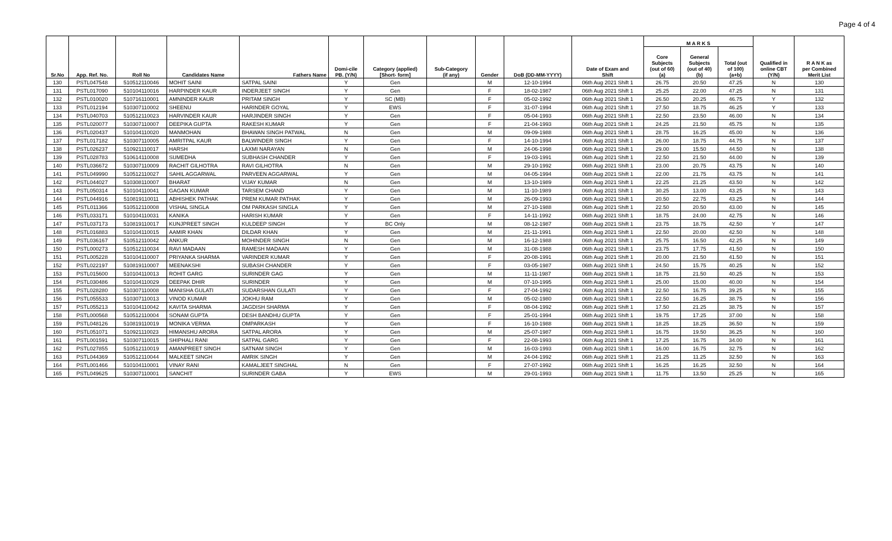Page 4 of 4
| Sr.No | App. Ref. No. | Roll No | Candidates Name | Fathers Name | Domi-cile PB. (Y/N) | Category (applied) [Short- form] | Sub-Category (if any) | Gender | DoB (DD-MM-YYYY) | Date of Exam and Shift | M A R K S | | | Qualified in online CBT (Y/N) | R A N K as per Combined Merit List |
| --- | --- | --- | --- | --- | --- | --- | --- | --- | --- | --- | --- | --- | --- | --- | --- |
| | | | | | | | | | | | Core Subjects (out of 60) (a) | General Subjects (out of 40) (b) | Total (out of 100) (a+b) | | |
| 130 | PSTL047548 | 510512110046 | MOHIT SAINI | SATPAL SAINI | Y | Gen | | M | 12-10-1994 | 06th Aug 2021 Shift 1 | 26.75 | 20.50 | 47.25 | N | 130 |
| 131 | PSTL017090 | 510104110016 | HARPINDER KAUR | INDERJEET SINGH | Y | Gen | | F | 18-02-1987 | 06th Aug 2021 Shift 1 | 25.25 | 22.00 | 47.25 | N | 131 |
| 132 | PSTL010020 | 510716110001 | AMNINDER KAUR | PRITAM SINGH | Y | SC (MB) | | F | 05-02-1992 | 06th Aug 2021 Shift 1 | 26.50 | 20.25 | 46.75 | Y | 132 |
| 133 | PSTL012194 | 510307110002 | SHEENU | HARINDER GOYAL | Y | EWS | | F | 31-07-1994 | 06th Aug 2021 Shift 1 | 27.50 | 18.75 | 46.25 | Y | 133 |
| 134 | PSTL040703 | 510512110023 | HARVINDER KAUR | HARJINDER SINGH | Y | Gen | | F | 05-04-1993 | 06th Aug 2021 Shift 1 | 22.50 | 23.50 | 46.00 | N | 134 |
| 135 | PSTL020077 | 510307110007 | DEEPIKA GUPTA | RAKESH KUMAR | Y | Gen | | F | 21-04-1993 | 06th Aug 2021 Shift 1 | 24.25 | 21.50 | 45.75 | N | 135 |
| 136 | PSTL020437 | 510104110020 | MANMOHAN | BHAWAN SINGH PATWAL | N | Gen | | M | 09-09-1988 | 06th Aug 2021 Shift 1 | 28.75 | 16.25 | 45.00 | N | 136 |
| 137 | PSTL017182 | 510307110005 | AMRITPAL KAUR | BALWINDER SINGH | Y | Gen | | F | 14-10-1994 | 06th Aug 2021 Shift 1 | 26.00 | 18.75 | 44.75 | N | 137 |
| 138 | PSTL026237 | 510921110017 | HARSH | LAXMI NARAYAN | N | Gen | | M | 24-06-1998 | 06th Aug 2021 Shift 1 | 29.00 | 15.50 | 44.50 | N | 138 |
| 139 | PSTL028783 | 510614110008 | SUMEDHA | SUBHASH CHANDER | Y | Gen | | F | 19-03-1991 | 06th Aug 2021 Shift 1 | 22.50 | 21.50 | 44.00 | N | 139 |
| 140 | PSTL036672 | 510307110009 | RACHIT GILHOTRA | RAVI GILHOTRA | N | Gen | | M | 29-10-1992 | 06th Aug 2021 Shift 1 | 23.00 | 20.75 | 43.75 | N | 140 |
| 141 | PSTL049990 | 510512110027 | SAHIL AGGARWAL | PARVEEN AGGARWAL | Y | Gen | | M | 04-05-1994 | 06th Aug 2021 Shift 1 | 22.00 | 21.75 | 43.75 | N | 141 |
| 142 | PSTL044027 | 510308110007 | BHARAT | VIJAY KUMAR | N | Gen | | M | 13-10-1989 | 06th Aug 2021 Shift 1 | 22.25 | 21.25 | 43.50 | N | 142 |
| 143 | PSTL050314 | 510104110041 | GAGAN KUMAR | TARSEM CHAND | Y | Gen | | M | 11-10-1989 | 06th Aug 2021 Shift 1 | 30.25 | 13.00 | 43.25 | N | 143 |
| 144 | PSTL044916 | 510819110011 | ABHISHEK PATHAK | PREM KUMAR PATHAK | Y | Gen | | M | 26-09-1993 | 06th Aug 2021 Shift 1 | 20.50 | 22.75 | 43.25 | N | 144 |
| 145 | PSTL011366 | 510512110008 | VISHAL SINGLA | OM PARKASH SINGLA | Y | Gen | | M | 27-10-1988 | 06th Aug 2021 Shift 1 | 22.50 | 20.50 | 43.00 | N | 145 |
| 146 | PSTL033171 | 510104110031 | KANIKA | HARISH KUMAR | Y | Gen | | F | 14-11-1992 | 06th Aug 2021 Shift 1 | 18.75 | 24.00 | 42.75 | N | 146 |
| 147 | PSTL037173 | 510819110017 | KUNJPREET SINGH | KULDEEP SINGH | Y | BC Only | | M | 08-12-1987 | 06th Aug 2021 Shift 1 | 23.75 | 18.75 | 42.50 | Y | 147 |
| 148 | PSTL016883 | 510104110015 | AAMIR KHAN | DILDAR KHAN | Y | Gen | | M | 21-11-1991 | 06th Aug 2021 Shift 1 | 22.50 | 20.00 | 42.50 | N | 148 |
| 149 | PSTL036167 | 510512110042 | ANKUR | MOHINDER SINGH | N | Gen | | M | 16-12-1988 | 06th Aug 2021 Shift 1 | 25.75 | 16.50 | 42.25 | N | 149 |
| 150 | PSTL000273 | 510512110034 | RAVI MADAAN | RAMESH MADAAN | Y | Gen | | M | 31-08-1988 | 06th Aug 2021 Shift 1 | 23.75 | 17.75 | 41.50 | N | 150 |
| 151 | PSTL005228 | 510104110007 | PRIYANKA SHARMA | VARINDER KUMAR | Y | Gen | | F | 20-08-1991 | 06th Aug 2021 Shift 1 | 20.00 | 21.50 | 41.50 | N | 151 |
| 152 | PSTL022197 | 510819110007 | MEENAKSHI | SUBASH CHANDER | Y | Gen | | F | 03-05-1987 | 06th Aug 2021 Shift 1 | 24.50 | 15.75 | 40.25 | N | 152 |
| 153 | PSTL015600 | 510104110013 | ROHIT GARG | SURINDER GAG | Y | Gen | | M | 11-11-1987 | 06th Aug 2021 Shift 1 | 18.75 | 21.50 | 40.25 | N | 153 |
| 154 | PSTL030486 | 510104110029 | DEEPAK DHIR | SURINDER | Y | Gen | | M | 07-10-1995 | 06th Aug 2021 Shift 1 | 25.00 | 15.00 | 40.00 | N | 154 |
| 155 | PSTL028280 | 510307110008 | MANISHA GULATI | SUDARSHAN GULATI | Y | Gen | | F | 27-04-1992 | 06th Aug 2021 Shift 1 | 22.50 | 16.75 | 39.25 | N | 155 |
| 156 | PSTL055533 | 510307110013 | VINOD KUMAR | JOKHU RAM | Y | Gen | | M | 05-02-1980 | 06th Aug 2021 Shift 1 | 22.50 | 16.25 | 38.75 | N | 156 |
| 157 | PSTL055213 | 510104110042 | KAVITA SHARMA | JAGDISH SHARMA | Y | Gen | | F | 08-04-1992 | 06th Aug 2021 Shift 1 | 17.50 | 21.25 | 38.75 | N | 157 |
| 158 | PSTL000568 | 510512110004 | SONAM GUPTA | DESH BANDHU GUPTA | Y | Gen | | F | 25-01-1994 | 06th Aug 2021 Shift 1 | 19.75 | 17.25 | 37.00 | N | 158 |
| 159 | PSTL048126 | 510819110019 | MONIKA VERMA | OMPARKASH | Y | Gen | | F | 16-10-1988 | 06th Aug 2021 Shift 1 | 18.25 | 18.25 | 36.50 | N | 159 |
| 160 | PSTL051071 | 510921110023 | HIMANSHU ARORA | SATPAL ARORA | Y | Gen | | M | 25-07-1987 | 06th Aug 2021 Shift 1 | 16.75 | 19.50 | 36.25 | N | 160 |
| 161 | PSTL001591 | 510307110015 | SHIPHALI RANI | SATPAL GARG | Y | Gen | | F | 22-08-1993 | 06th Aug 2021 Shift 1 | 17.25 | 16.75 | 34.00 | N | 161 |
| 162 | PSTL027855 | 510512110019 | AMANPREET SINGH | SATNAM SINGH | Y | Gen | | M | 16-03-1993 | 06th Aug 2021 Shift 1 | 16.00 | 16.75 | 32.75 | N | 162 |
| 163 | PSTL044369 | 510512110044 | MALKEET SINGH | AMRIK SINGH | Y | Gen | | M | 24-04-1992 | 06th Aug 2021 Shift 1 | 21.25 | 11.25 | 32.50 | N | 163 |
| 164 | PSTL001466 | 510104110001 | VINAY RANI | KAMALJEET SINGHAL | N | Gen | | F | 27-07-1992 | 06th Aug 2021 Shift 1 | 16.25 | 16.25 | 32.50 | N | 164 |
| 165 | PSTL049625 | 510307110001 | SANCHIT | SURINDER GABA | Y | EWS | | M | 29-01-1993 | 06th Aug 2021 Shift 1 | 11.75 | 13.50 | 25.25 | N | 165 |